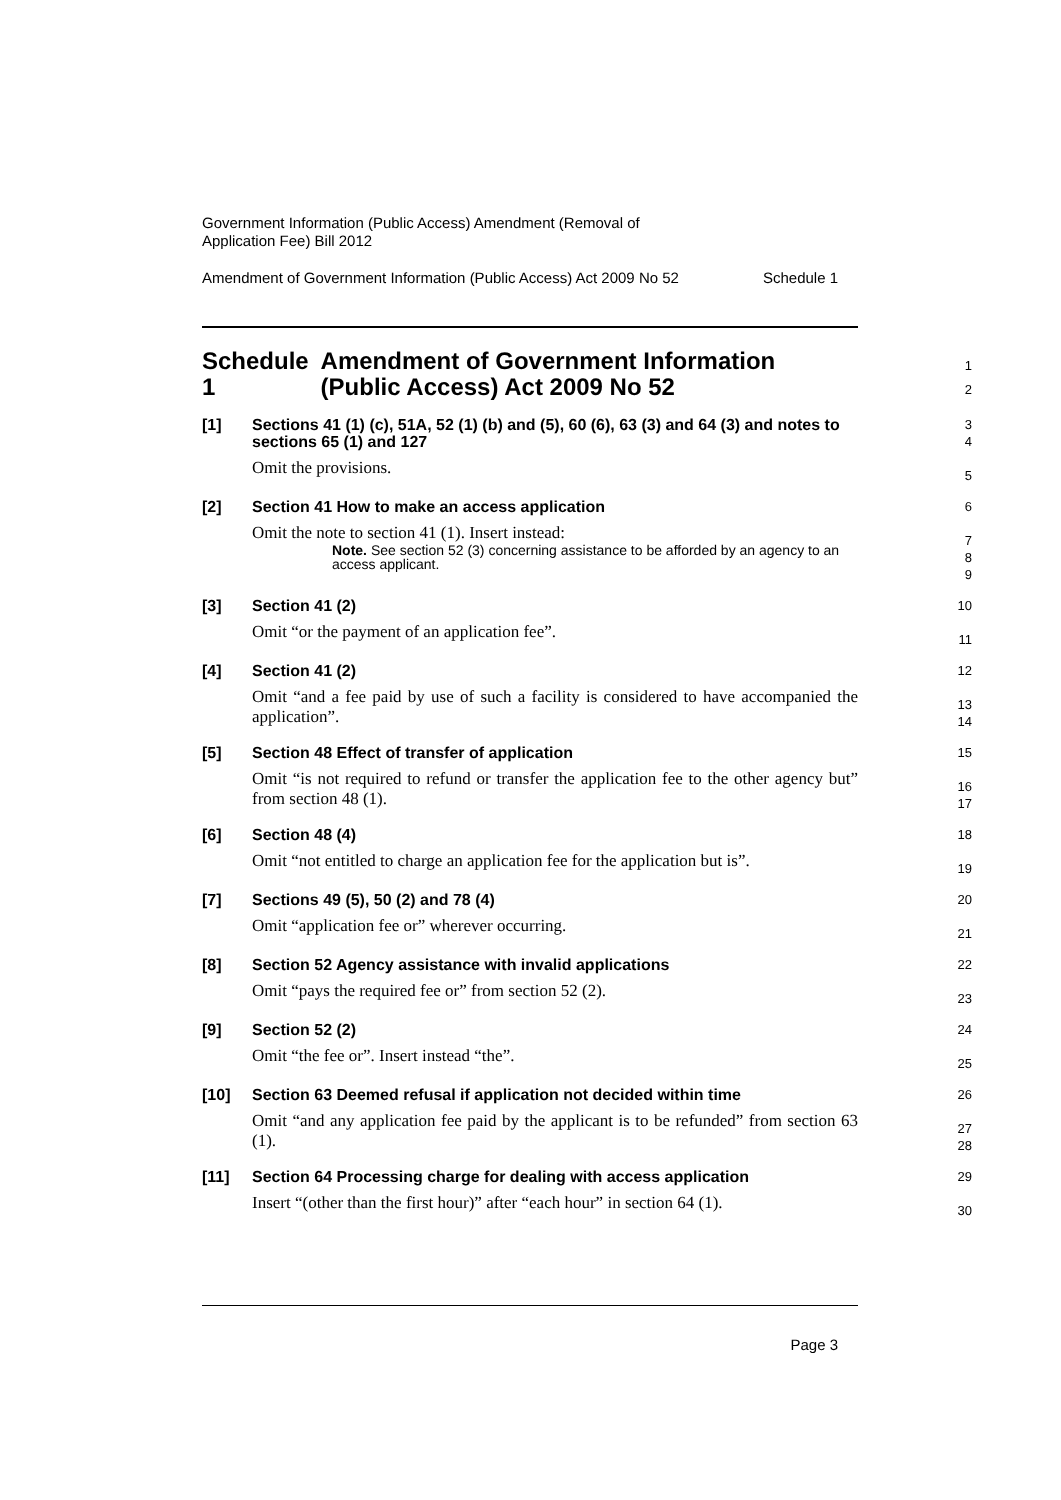Government Information (Public Access) Amendment (Removal of
Application Fee) Bill 2012
Amendment of Government Information (Public Access) Act 2009 No 52 Schedule 1
Schedule 1 Amendment of Government Information (Public Access) Act 2009 No 52
1
2
[1]
Sections 41 (1) (c), 51A, 52 (1) (b) and (5), 60 (6), 63 (3) and 64 (3) and notes to sections 65 (1) and 127
Omit the provisions.
3
4
5
[2]
Section 41 How to make an access application
Omit the note to section 41 (1). Insert instead:
Note. See section 52 (3) concerning assistance to be afforded by an agency to an access applicant.
6
7
8
9
[3]
Section 41 (2)
Omit “or the payment of an application fee”.
10
11
[4]
Section 41 (2)
Omit “and a fee paid by use of such a facility is considered to have accompanied the application”.
12
13
14
[5]
Section 48 Effect of transfer of application
Omit “is not required to refund or transfer the application fee to the other agency but” from section 48 (1).
15
16
17
[6]
Section 48 (4)
Omit “not entitled to charge an application fee for the application but is”.
18
19
[7]
Sections 49 (5), 50 (2) and 78 (4)
Omit “application fee or” wherever occurring.
20
21
[8]
Section 52 Agency assistance with invalid applications
Omit “pays the required fee or” from section 52 (2).
22
23
[9]
Section 52 (2)
Omit “the fee or”. Insert instead “the”.
24
25
[10]
Section 63 Deemed refusal if application not decided within time
Omit “and any application fee paid by the applicant is to be refunded” from section 63 (1).
26
27
28
[11]
Section 64 Processing charge for dealing with access application
Insert “(other than the first hour)” after “each hour” in section 64 (1).
29
30
Page 3